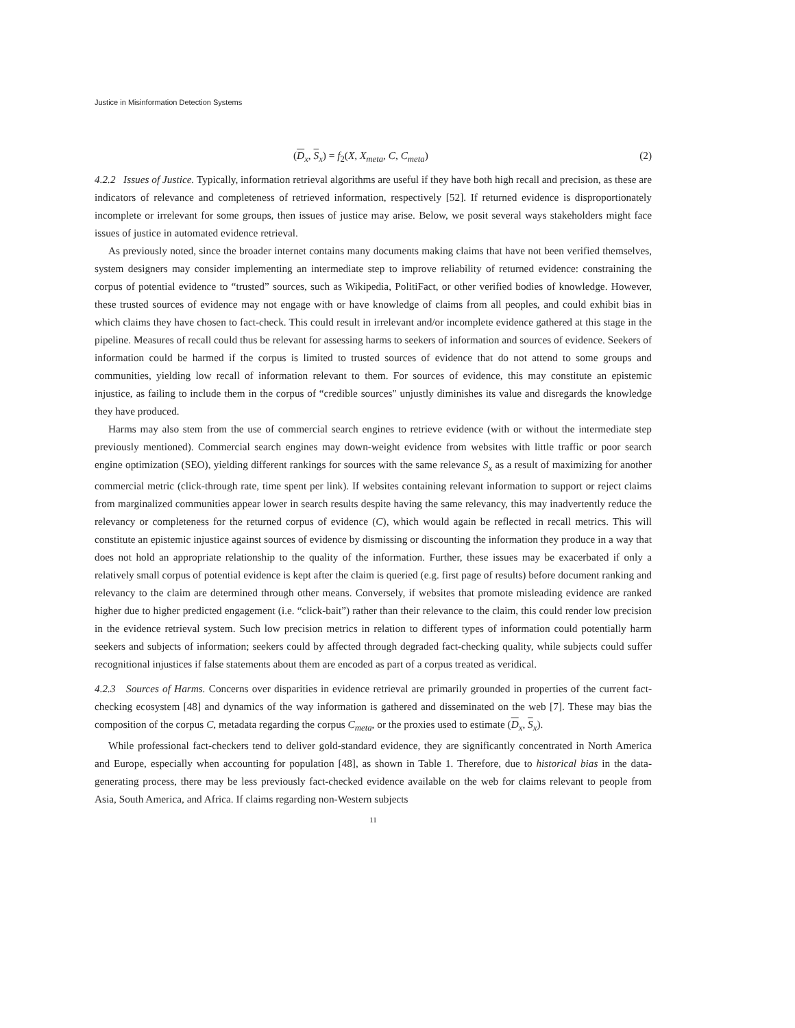Justice in Misinformation Detection Systems
(D<sub>x</sub>, S<sub>x</sub>) = f<sub>2</sub>(X, X<sub>meta</sub>, C, C<sub>meta</sub>) (2)
4.2.2 Issues of Justice. Typically, information retrieval algorithms are useful if they have both high recall and precision, as these are indicators of relevance and completeness of retrieved information, respectively [52]. If returned evidence is disproportionately incomplete or irrelevant for some groups, then issues of justice may arise. Below, we posit several ways stakeholders might face issues of justice in automated evidence retrieval.
As previously noted, since the broader internet contains many documents making claims that have not been verified themselves, system designers may consider implementing an intermediate step to improve reliability of returned evidence: constraining the corpus of potential evidence to “trusted” sources, such as Wikipedia, PolitiFact, or other verified bodies of knowledge. However, these trusted sources of evidence may not engage with or have knowledge of claims from all peoples, and could exhibit bias in which claims they have chosen to fact-check. This could result in irrelevant and/or incomplete evidence gathered at this stage in the pipeline. Measures of recall could thus be relevant for assessing harms to seekers of information and sources of evidence. Seekers of information could be harmed if the corpus is limited to trusted sources of evidence that do not attend to some groups and communities, yielding low recall of information relevant to them. For sources of evidence, this may constitute an epistemic injustice, as failing to include them in the corpus of “credible sources" unjustly diminishes its value and disregards the knowledge they have produced.
Harms may also stem from the use of commercial search engines to retrieve evidence (with or without the intermediate step previously mentioned). Commercial search engines may down-weight evidence from websites with little traffic or poor search engine optimization (SEO), yielding different rankings for sources with the same relevance S<sub>x</sub> as a result of maximizing for another commercial metric (click-through rate, time spent per link). If websites containing relevant information to support or reject claims from marginalized communities appear lower in search results despite having the same relevancy, this may inadvertently reduce the relevancy or completeness for the returned corpus of evidence (C), which would again be reflected in recall metrics. This will constitute an epistemic injustice against sources of evidence by dismissing or discounting the information they produce in a way that does not hold an appropriate relationship to the quality of the information. Further, these issues may be exacerbated if only a relatively small corpus of potential evidence is kept after the claim is queried (e.g. first page of results) before document ranking and relevancy to the claim are determined through other means. Conversely, if websites that promote misleading evidence are ranked higher due to higher predicted engagement (i.e. “click-bait”) rather than their relevance to the claim, this could render low precision in the evidence retrieval system. Such low precision metrics in relation to different types of information could potentially harm seekers and subjects of information; seekers could by affected through degraded fact-checking quality, while subjects could suffer recognitional injustices if false statements about them are encoded as part of a corpus treated as veridical.
4.2.3 Sources of Harms. Concerns over disparities in evidence retrieval are primarily grounded in properties of the current fact-checking ecosystem [48] and dynamics of the way information is gathered and disseminated on the web [7]. These may bias the composition of the corpus C, metadata regarding the corpus C<sub>meta</sub>, or the proxies used to estimate (D<sub>x</sub>, S<sub>x</sub>).
While professional fact-checkers tend to deliver gold-standard evidence, they are significantly concentrated in North America and Europe, especially when accounting for population [48], as shown in Table 1. Therefore, due to historical bias in the data-generating process, there may be less previously fact-checked evidence available on the web for claims relevant to people from Asia, South America, and Africa. If claims regarding non-Western subjects
11